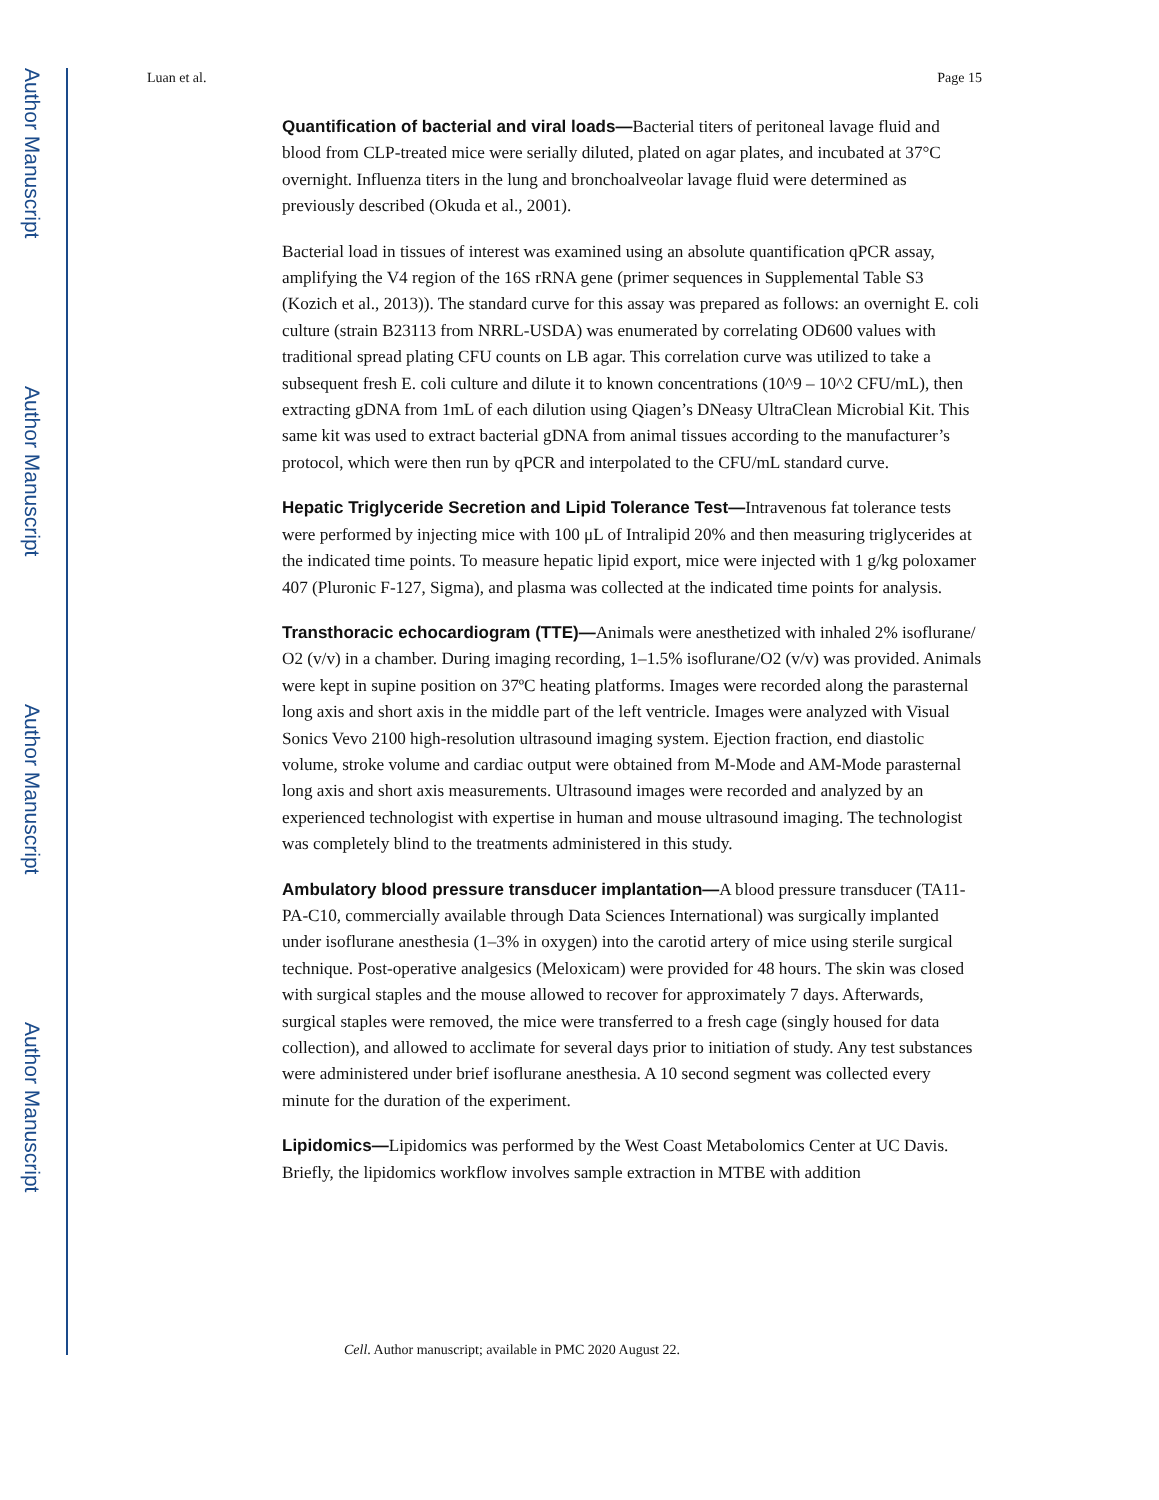Author Manuscript
Author Manuscript
Author Manuscript
Author Manuscript
Luan et al. Page 15
Quantification of bacterial and viral loads—Bacterial titers of peritoneal lavage fluid and blood from CLP-treated mice were serially diluted, plated on agar plates, and incubated at 37°C overnight. Influenza titers in the lung and bronchoalveolar lavage fluid were determined as previously described (Okuda et al., 2001).
Bacterial load in tissues of interest was examined using an absolute quantification qPCR assay, amplifying the V4 region of the 16S rRNA gene (primer sequences in Supplemental Table S3 (Kozich et al., 2013)). The standard curve for this assay was prepared as follows: an overnight E. coli culture (strain B23113 from NRRL-USDA) was enumerated by correlating OD600 values with traditional spread plating CFU counts on LB agar. This correlation curve was utilized to take a subsequent fresh E. coli culture and dilute it to known concentrations (10^9 – 10^2 CFU/mL), then extracting gDNA from 1mL of each dilution using Qiagen’s DNeasy UltraClean Microbial Kit. This same kit was used to extract bacterial gDNA from animal tissues according to the manufacturer’s protocol, which were then run by qPCR and interpolated to the CFU/mL standard curve.
Hepatic Triglyceride Secretion and Lipid Tolerance Test—Intravenous fat tolerance tests were performed by injecting mice with 100 μL of Intralipid 20% and then measuring triglycerides at the indicated time points. To measure hepatic lipid export, mice were injected with 1 g/kg poloxamer 407 (Pluronic F-127, Sigma), and plasma was collected at the indicated time points for analysis.
Transthoracic echocardiogram (TTE)—Animals were anesthetized with inhaled 2% isoflurane/ O2 (v/v) in a chamber. During imaging recording, 1–1.5% isoflurane/O2 (v/v) was provided. Animals were kept in supine position on 37ºC heating platforms. Images were recorded along the parasternal long axis and short axis in the middle part of the left ventricle. Images were analyzed with Visual Sonics Vevo 2100 high-resolution ultrasound imaging system. Ejection fraction, end diastolic volume, stroke volume and cardiac output were obtained from M-Mode and AM-Mode parasternal long axis and short axis measurements. Ultrasound images were recorded and analyzed by an experienced technologist with expertise in human and mouse ultrasound imaging. The technologist was completely blind to the treatments administered in this study.
Ambulatory blood pressure transducer implantation—A blood pressure transducer (TA11-PA-C10, commercially available through Data Sciences International) was surgically implanted under isoflurane anesthesia (1–3% in oxygen) into the carotid artery of mice using sterile surgical technique. Post-operative analgesics (Meloxicam) were provided for 48 hours. The skin was closed with surgical staples and the mouse allowed to recover for approximately 7 days. Afterwards, surgical staples were removed, the mice were transferred to a fresh cage (singly housed for data collection), and allowed to acclimate for several days prior to initiation of study. Any test substances were administered under brief isoflurane anesthesia. A 10 second segment was collected every minute for the duration of the experiment.
Lipidomics—Lipidomics was performed by the West Coast Metabolomics Center at UC Davis. Briefly, the lipidomics workflow involves sample extraction in MTBE with addition
Cell. Author manuscript; available in PMC 2020 August 22.